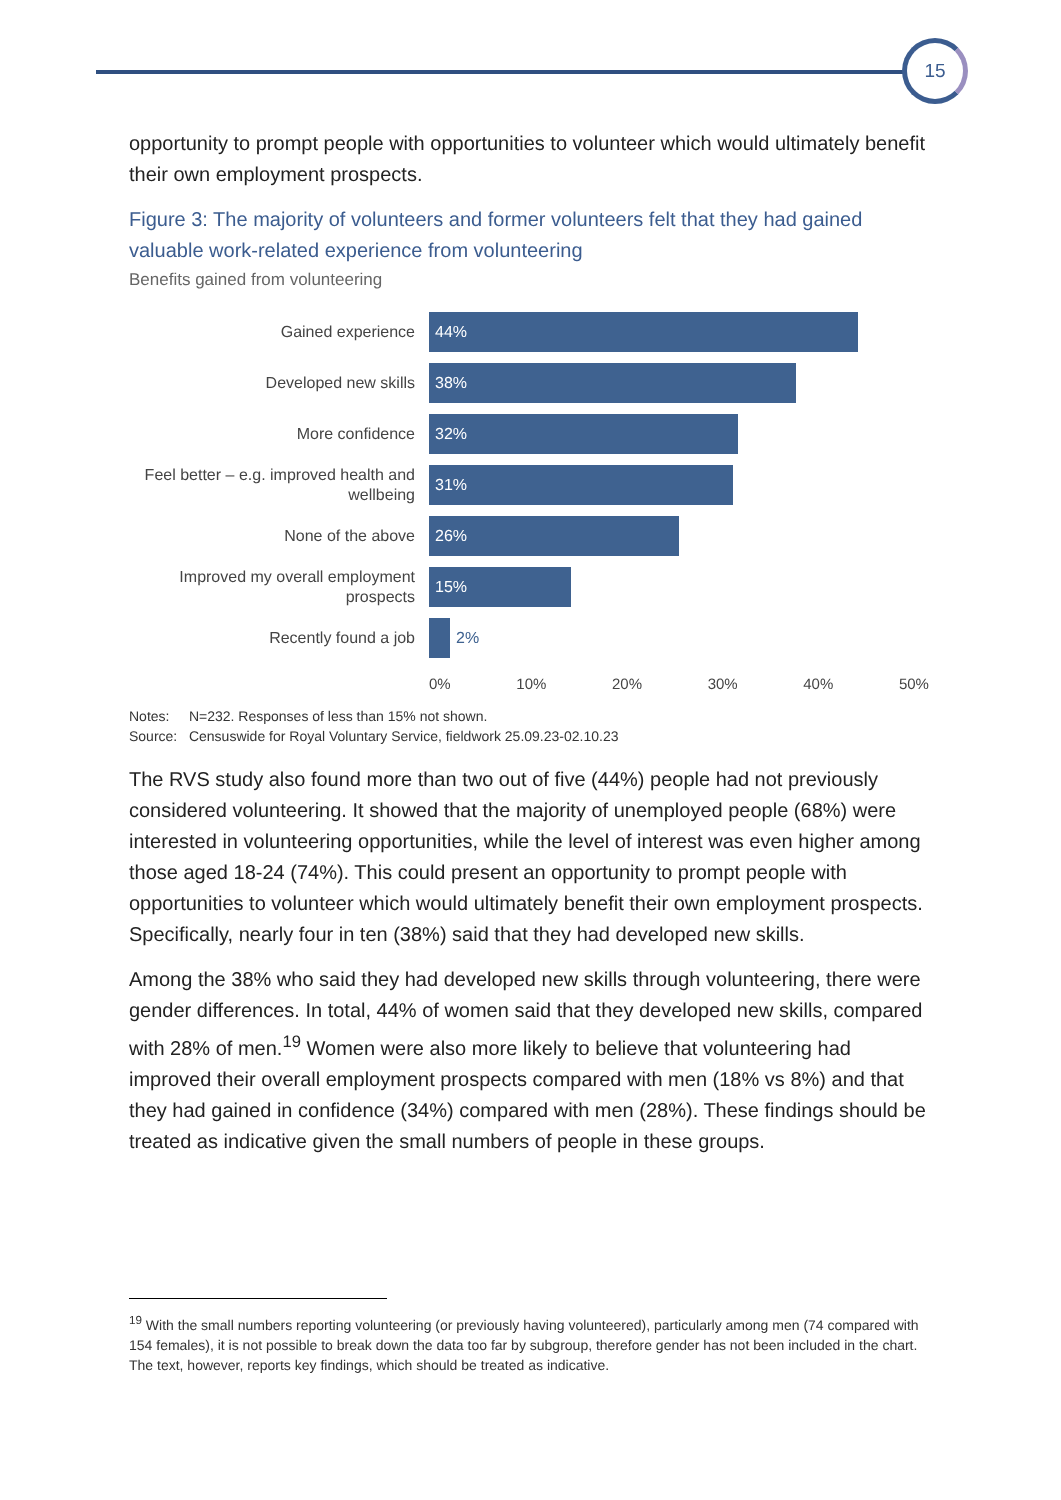15
opportunity to prompt people with opportunities to volunteer which would ultimately benefit their own employment prospects.
Figure 3: The majority of volunteers and former volunteers felt that they had gained valuable work-related experience from volunteering
Benefits gained from volunteering
Gained experience
44%
Developed new skills
38%
More confidence
32%
Feel better – e.g. improved health and wellbeing
31%
None of the above
26%
Improved my overall employment prospects
15%
Recently found a job
2%
0% 10% 20% 30% 40% 50%
Notes: N=232. Responses of less than 15% not shown.
Source: Censuswide for Royal Voluntary Service, fieldwork 25.09.23-02.10.23
The RVS study also found more than two out of five (44%) people had not previously considered volunteering. It showed that the majority of unemployed people (68%) were interested in volunteering opportunities, while the level of interest was even higher among those aged 18-24 (74%). This could present an opportunity to prompt people with opportunities to volunteer which would ultimately benefit their own employment prospects. Specifically, nearly four in ten (38%) said that they had developed new skills.
Among the 38% who said they had developed new skills through volunteering, there were gender differences. In total, 44% of women said that they developed new skills, compared with 28% of men.<sup>19</sup> Women were also more likely to believe that volunteering had improved their overall employment prospects compared with men (18% vs 8%) and that they had gained in confidence (34%) compared with men (28%). These findings should be treated as indicative given the small numbers of people in these groups.
<sup>19</sup> With the small numbers reporting volunteering (or previously having volunteered), particularly among men (74 compared with 154 females), it is not possible to break down the data too far by subgroup, therefore gender has not been included in the chart. The text, however, reports key findings, which should be treated as indicative.